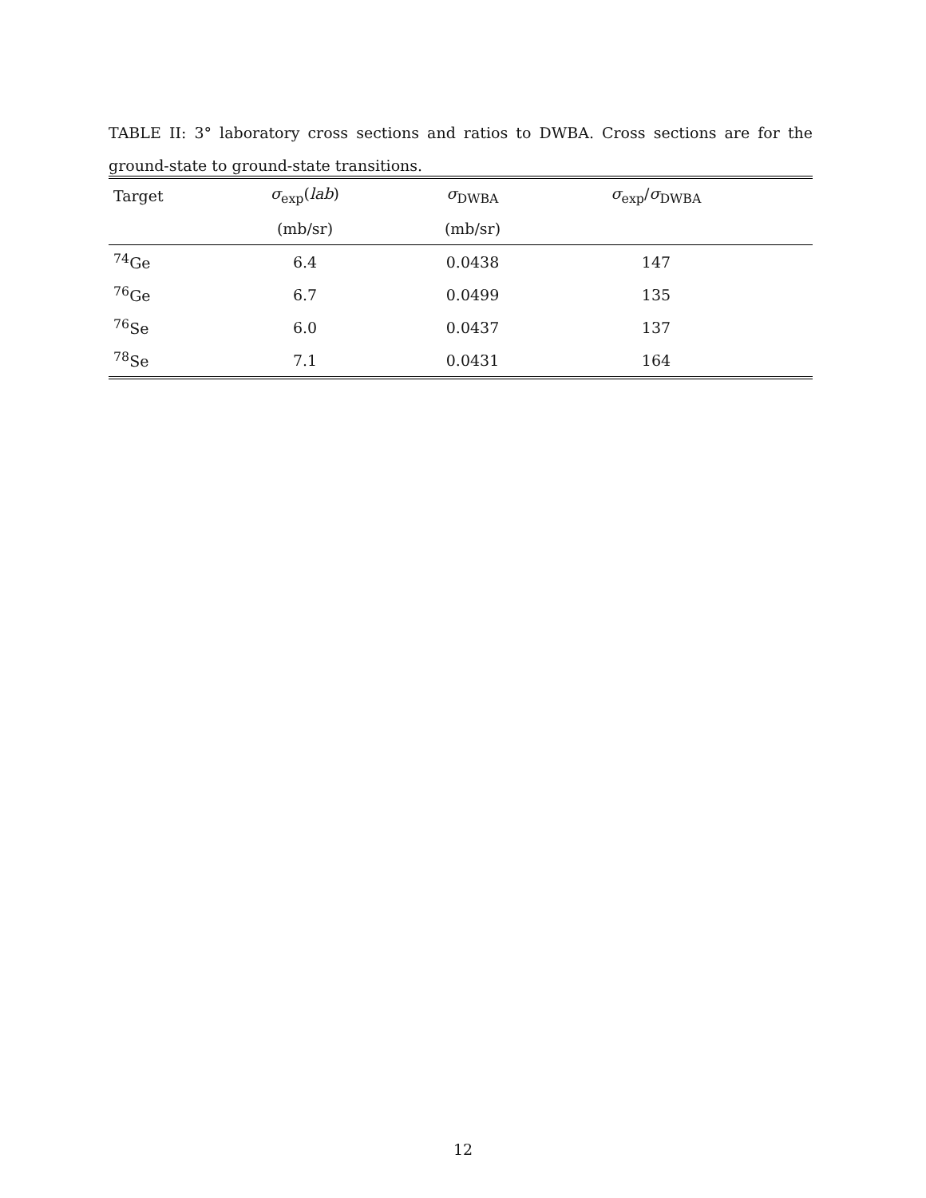TABLE II: 3° laboratory cross sections and ratios to DWBA. Cross sections are for the ground-state to ground-state transitions.
| Target | σ<sub>exp</sub>( lab ) | σ<sub>DWBA</sub> | σ<sub>exp</sub>/ σ<sub>DWBA</sub> | |
| --- | --- | --- | --- | --- |
| | (mb/sr) | (mb/sr) | | |
| <sup>74</sup>Ge | 6.4 | 0.0438 | 147 | |
| <sup>76</sup>Ge | 6.7 | 0.0499 | 135 | |
| <sup>76</sup>Se | 6.0 | 0.0437 | 137 | |
| <sup>78</sup>Se | 7.1 | 0.0431 | 164 | |
12